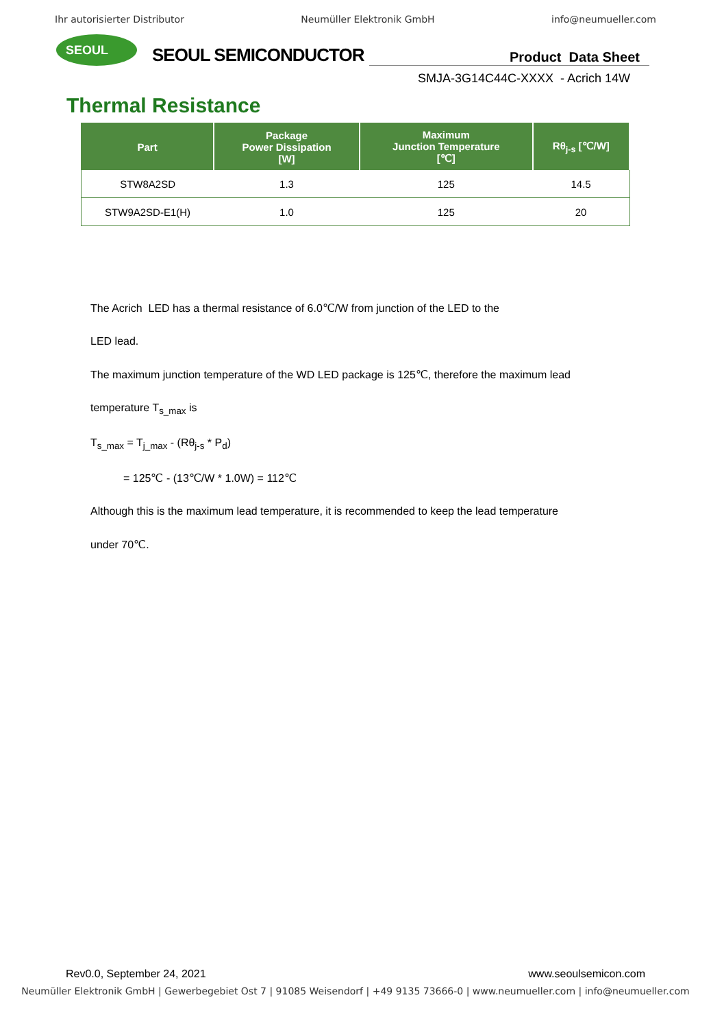Ihr autorisierter Distributor Neumüller Elektronik GmbH info@neumueller.com
SEOUL
SEOUL SEMICONDUCTOR
Product Data Sheet
SMJA-3G14C44C-XXXX - Acrich 14W
Thermal Resistance
| Part | Package Power Dissipation [W] | Maximum Junction Temperature [℃] | Rθ<sub>j-s</sub> [℃/W] |
| --- | --- | --- | --- |
| STW8A2SD | 1.3 | 125 | 14.5 |
| STW9A2SD-E1(H) | 1.0 | 125 | 20 |
The Acrich LED has a thermal resistance of 6.0℃/W from junction of the LED to the
LED lead.
The maximum junction temperature of the WD LED package is 125℃, therefore the maximum lead
temperature T<sub>s_max</sub> is
T<sub>s_max</sub> = T<sub>j_max</sub> - (Rθ<sub>j-s</sub> * P<sub>d</sub>)
= 125℃ - (13℃/W * 1.0W) = 112℃
Although this is the maximum lead temperature, it is recommended to keep the lead temperature
under 70℃.
Rev0.0, September 24, 2021 www.seoulsemicon.com
Neumüller Elektronik GmbH | Gewerbegebiet Ost 7 | 91085 Weisendorf | +49 9135 73666-0 | www.neumueller.com | info@neumueller.com